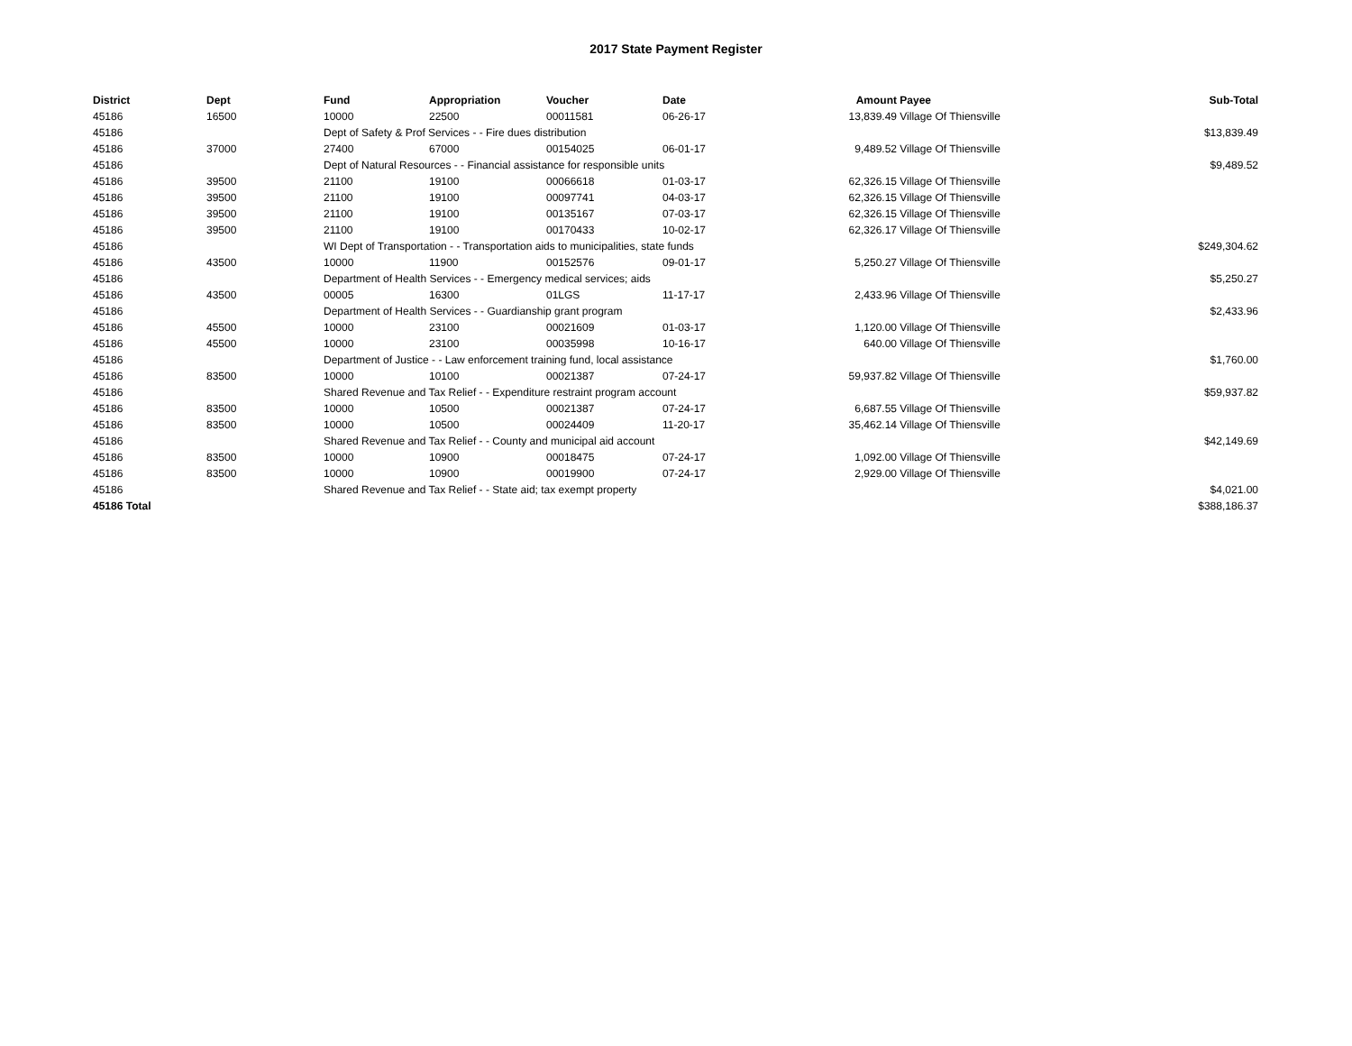2017 State Payment Register
| District | Dept | Fund | Appropriation | Voucher | Date | Amount | Payee | Sub-Total |
| --- | --- | --- | --- | --- | --- | --- | --- | --- |
| 45186 | 16500 | 10000 | 22500 | 00011581 | 06-26-17 | 13,839.49 | Village Of Thiensville | |
| 45186 | | Dept of Safety & Prof Services - - Fire dues distribution | | | | | | $13,839.49 |
| 45186 | 37000 | 27400 | 67000 | 00154025 | 06-01-17 | 9,489.52 | Village Of Thiensville | |
| 45186 | | Dept of Natural Resources - - Financial assistance for responsible units | | | | | | $9,489.52 |
| 45186 | 39500 | 21100 | 19100 | 00066618 | 01-03-17 | 62,326.15 | Village Of Thiensville | |
| 45186 | 39500 | 21100 | 19100 | 00097741 | 04-03-17 | 62,326.15 | Village Of Thiensville | |
| 45186 | 39500 | 21100 | 19100 | 00135167 | 07-03-17 | 62,326.15 | Village Of Thiensville | |
| 45186 | 39500 | 21100 | 19100 | 00170433 | 10-02-17 | 62,326.17 | Village Of Thiensville | |
| 45186 | | WI Dept of Transportation - - Transportation aids to municipalities, state funds | | | | | | $249,304.62 |
| 45186 | 43500 | 10000 | 11900 | 00152576 | 09-01-17 | 5,250.27 | Village Of Thiensville | |
| 45186 | | Department of Health Services - - Emergency medical services; aids | | | | | | $5,250.27 |
| 45186 | 43500 | 00005 | 16300 | 01LGS | 11-17-17 | 2,433.96 | Village Of Thiensville | |
| 45186 | | Department of Health Services - - Guardianship grant program | | | | | | $2,433.96 |
| 45186 | 45500 | 10000 | 23100 | 00021609 | 01-03-17 | 1,120.00 | Village Of Thiensville | |
| 45186 | 45500 | 10000 | 23100 | 00035998 | 10-16-17 | 640.00 | Village Of Thiensville | |
| 45186 | | Department of Justice - - Law enforcement training fund, local assistance | | | | | | $1,760.00 |
| 45186 | 83500 | 10000 | 10100 | 00021387 | 07-24-17 | 59,937.82 | Village Of Thiensville | |
| 45186 | | Shared Revenue and Tax Relief - - Expenditure restraint program account | | | | | | $59,937.82 |
| 45186 | 83500 | 10000 | 10500 | 00021387 | 07-24-17 | 6,687.55 | Village Of Thiensville | |
| 45186 | 83500 | 10000 | 10500 | 00024409 | 11-20-17 | 35,462.14 | Village Of Thiensville | |
| 45186 | | Shared Revenue and Tax Relief - - County and municipal aid account | | | | | | $42,149.69 |
| 45186 | 83500 | 10000 | 10900 | 00018475 | 07-24-17 | 1,092.00 | Village Of Thiensville | |
| 45186 | 83500 | 10000 | 10900 | 00019900 | 07-24-17 | 2,929.00 | Village Of Thiensville | |
| 45186 | | Shared Revenue and Tax Relief - - State aid; tax exempt property | | | | | | $4,021.00 |
| 45186 Total | | | | | | | | $388,186.37 |